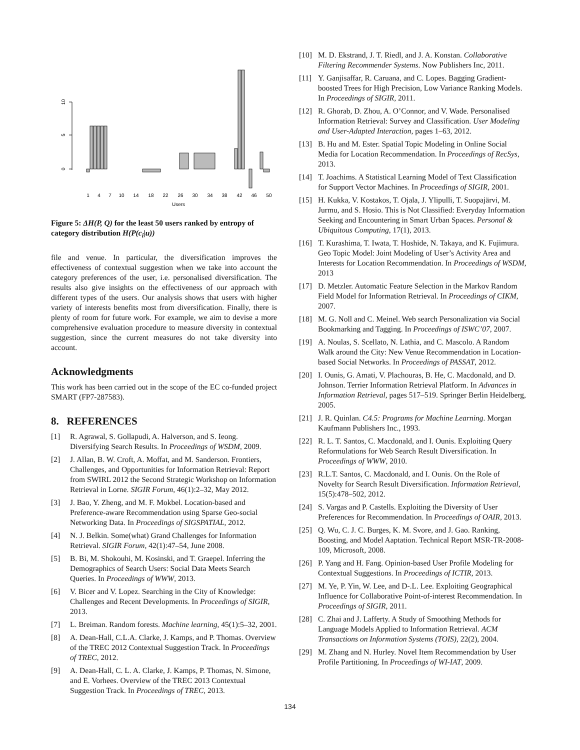10
5
0
1
4
7
10
14
18
22
26
30
34
38
42
46
50
Users
Figure 5: ΔH(P, Q) for the least 50 users ranked by entropy of category distribution H(P(c<sub>i</sub>|u))
file and venue. In particular, the diversification improves the effectiveness of contextual suggestion when we take into account the category preferences of the user, i.e. personalised diversification. The results also give insights on the effectiveness of our approach with different types of the users. Our analysis shows that users with higher variety of interests benefits most from diversification. Finally, there is plenty of room for future work. For example, we aim to devise a more comprehensive evaluation procedure to measure diversity in contextual suggestion, since the current measures do not take diversity into account.
Acknowledgments
This work has been carried out in the scope of the EC co-funded project SMART (FP7-287583).
8. REFERENCES
[1] R. Agrawal, S. Gollapudi, A. Halverson, and S. Ieong. Diversifying Search Results. In Proceedings of WSDM, 2009.
[2] J. Allan, B. W. Croft, A. Moffat, and M. Sanderson. Frontiers, Challenges, and Opportunities for Information Retrieval: Report from SWIRL 2012 the Second Strategic Workshop on Information Retrieval in Lorne. SIGIR Forum, 46(1):2–32, May 2012.
[3] J. Bao, Y. Zheng, and M. F. Mokbel. Location-based and Preference-aware Recommendation using Sparse Geo-social Networking Data. In Proceedings of SIGSPATIAL, 2012.
[4] N. J. Belkin. Some(what) Grand Challenges for Information Retrieval. SIGIR Forum, 42(1):47–54, June 2008.
[5] B. Bi, M. Shokouhi, M. Kosinski, and T. Graepel. Inferring the Demographics of Search Users: Social Data Meets Search Queries. In Proceedings of WWW, 2013.
[6] V. Bicer and V. Lopez. Searching in the City of Knowledge: Challenges and Recent Developments. In Proceedings of SIGIR, 2013.
[7] L. Breiman. Random forests. Machine learning, 45(1):5–32, 2001.
[8] A. Dean-Hall, C.L.A. Clarke, J. Kamps, and P. Thomas. Overview of the TREC 2012 Contextual Suggestion Track. In Proceedings of TREC, 2012.
[9] A. Dean-Hall, C. L. A. Clarke, J. Kamps, P. Thomas, N. Simone, and E. Vorhees. Overview of the TREC 2013 Contextual Suggestion Track. In Proceedings of TREC, 2013.
[10] M. D. Ekstrand, J. T. Riedl, and J. A. Konstan. Collaborative Filtering Recommender Systems. Now Publishers Inc, 2011.
[11] Y. Ganjisaffar, R. Caruana, and C. Lopes. Bagging Gradient-boosted Trees for High Precision, Low Variance Ranking Models. In Proceedings of SIGIR, 2011.
[12] R. Ghorab, D. Zhou, A. O’Connor, and V. Wade. Personalised Information Retrieval: Survey and Classification. User Modeling and User-Adapted Interaction, pages 1–63, 2012.
[13] B. Hu and M. Ester. Spatial Topic Modeling in Online Social Media for Location Recommendation. In Proceedings of RecSys, 2013.
[14] T. Joachims. A Statistical Learning Model of Text Classification for Support Vector Machines. In Proceedings of SIGIR, 2001.
[15] H. Kukka, V. Kostakos, T. Ojala, J. Ylipulli, T. Suopajärvi, M. Jurmu, and S. Hosio. This is Not Classified: Everyday Information Seeking and Encountering in Smart Urban Spaces. Personal & Ubiquitous Computing, 17(1), 2013.
[16] T. Kurashima, T. Iwata, T. Hoshide, N. Takaya, and K. Fujimura. Geo Topic Model: Joint Modeling of User’s Activity Area and Interests for Location Recommendation. In Proceedings of WSDM, 2013
[17] D. Metzler. Automatic Feature Selection in the Markov Random Field Model for Information Retrieval. In Proceedings of CIKM, 2007.
[18] M. G. Noll and C. Meinel. Web search Personalization via Social Bookmarking and Tagging. In Proceedings of ISWC’07, 2007.
[19] A. Noulas, S. Scellato, N. Lathia, and C. Mascolo. A Random Walk around the City: New Venue Recommendation in Location-based Social Networks. In Proceedings of PASSAT, 2012.
[20] I. Ounis, G. Amati, V. Plachouras, B. He, C. Macdonald, and D. Johnson. Terrier Information Retrieval Platform. In Advances in Information Retrieval, pages 517–519. Springer Berlin Heidelberg, 2005.
[21] J. R. Quinlan. C4.5: Programs for Machine Learning. Morgan Kaufmann Publishers Inc., 1993.
[22] R. L. T. Santos, C. Macdonald, and I. Ounis. Exploiting Query Reformulations for Web Search Result Diversification. In Proceedings of WWW, 2010.
[23] R.L.T. Santos, C. Macdonald, and I. Ounis. On the Role of Novelty for Search Result Diversification. Information Retrieval, 15(5):478–502, 2012.
[24] S. Vargas and P. Castells. Exploiting the Diversity of User Preferences for Recommendation. In Proceedings of OAIR, 2013.
[25] Q. Wu, C. J. C. Burges, K. M. Svore, and J. Gao. Ranking, Boosting, and Model Aaptation. Technical Report MSR-TR-2008-109, Microsoft, 2008.
[26] P. Yang and H. Fang. Opinion-based User Profile Modeling for Contextual Suggestions. In Proceedings of ICTIR, 2013.
[27] M. Ye, P. Yin, W. Lee, and D-.L. Lee. Exploiting Geographical Influence for Collaborative Point-of-interest Recommendation. In Proceedings of SIGIR, 2011.
[28] C. Zhai and J. Lafferty. A Study of Smoothing Methods for Language Models Applied to Information Retrieval. ACM Transactions on Information Systems (TOIS), 22(2), 2004.
[29] M. Zhang and N. Hurley. Novel Item Recommendation by User Profile Partitioning. In Proceedings of WI-IAT, 2009.
134